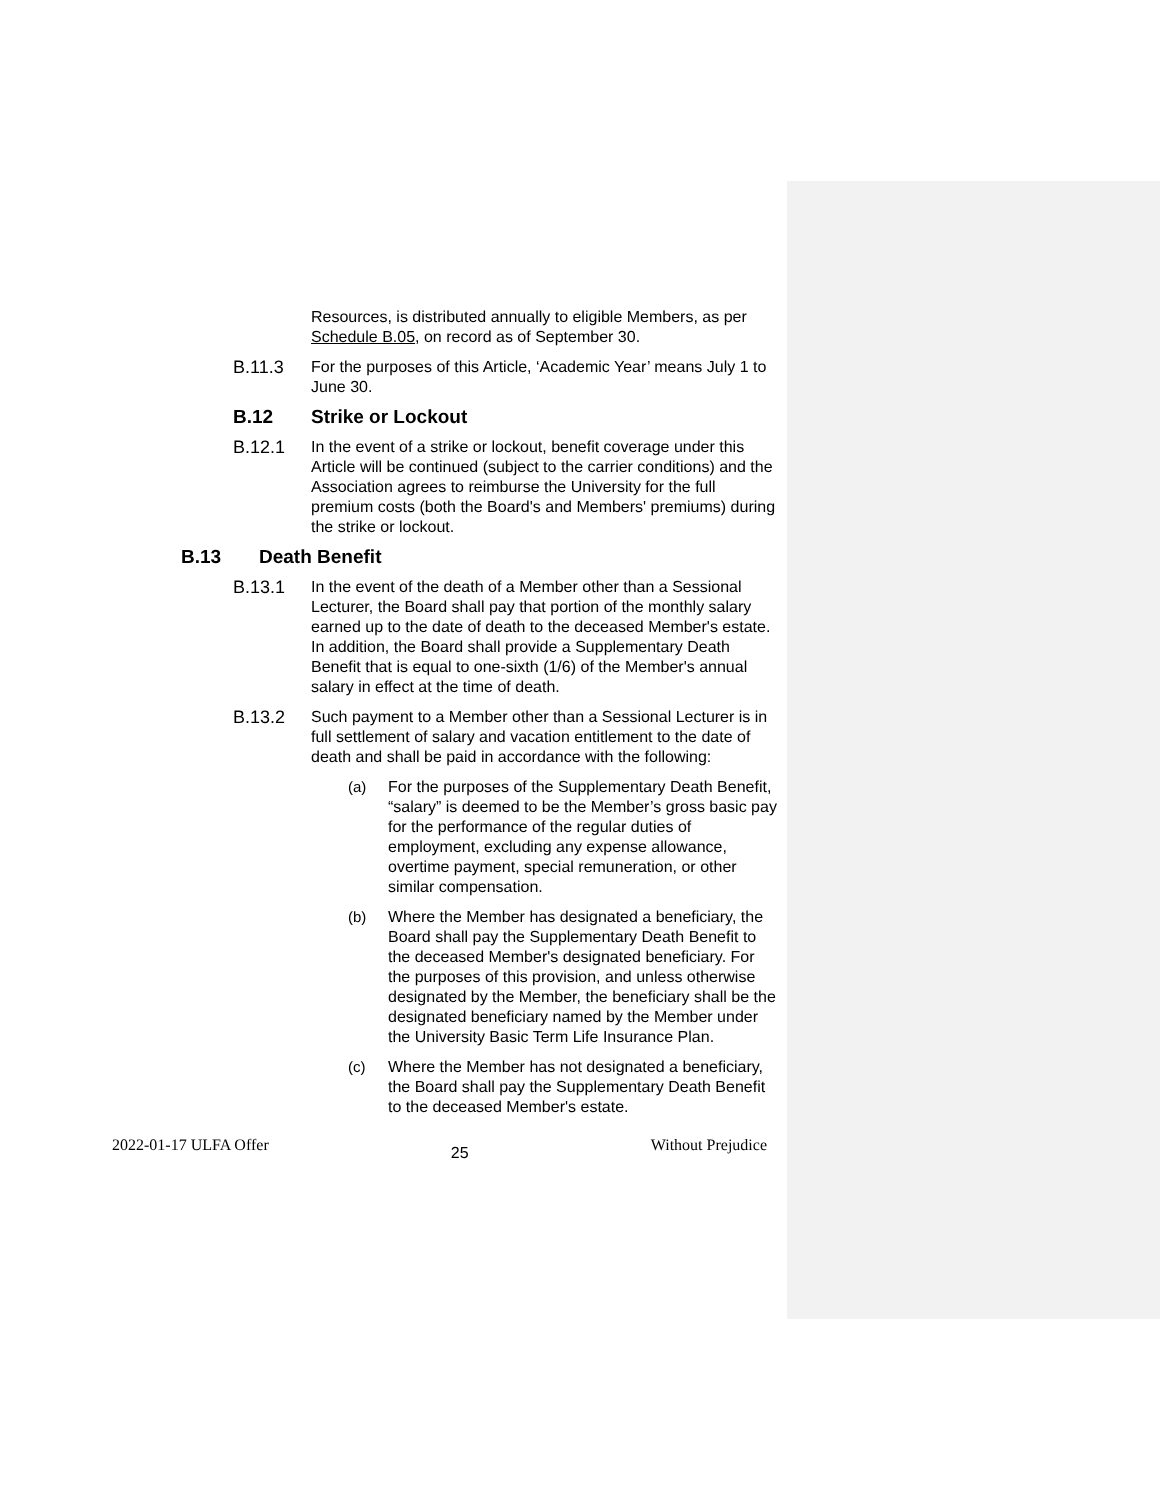Resources, is distributed annually to eligible Members, as per Schedule B.05, on record as of September 30.
B.11.3 For the purposes of this Article, ‘Academic Year’ means July 1 to June 30.
B.12 Strike or Lockout
B.12.1 In the event of a strike or lockout, benefit coverage under this Article will be continued (subject to the carrier conditions) and the Association agrees to reimburse the University for the full premium costs (both the Board's and Members' premiums) during the strike or lockout.
B.13 Death Benefit
B.13.1 In the event of the death of a Member other than a Sessional Lecturer, the Board shall pay that portion of the monthly salary earned up to the date of death to the deceased Member's estate. In addition, the Board shall provide a Supplementary Death Benefit that is equal to one-sixth (1/6) of the Member's annual salary in effect at the time of death.
B.13.2 Such payment to a Member other than a Sessional Lecturer is in full settlement of salary and vacation entitlement to the date of death and shall be paid in accordance with the following:
(a) For the purposes of the Supplementary Death Benefit, “salary” is deemed to be the Member’s gross basic pay for the performance of the regular duties of employment, excluding any expense allowance, overtime payment, special remuneration, or other similar compensation.
(b) Where the Member has designated a beneficiary, the Board shall pay the Supplementary Death Benefit to the deceased Member's designated beneficiary. For the purposes of this provision, and unless otherwise designated by the Member, the beneficiary shall be the designated beneficiary named by the Member under the University Basic Term Life Insurance Plan.
(c) Where the Member has not designated a beneficiary, the Board shall pay the Supplementary Death Benefit to the deceased Member's estate.
2022-01-17 ULFA Offer 25 Without Prejudice